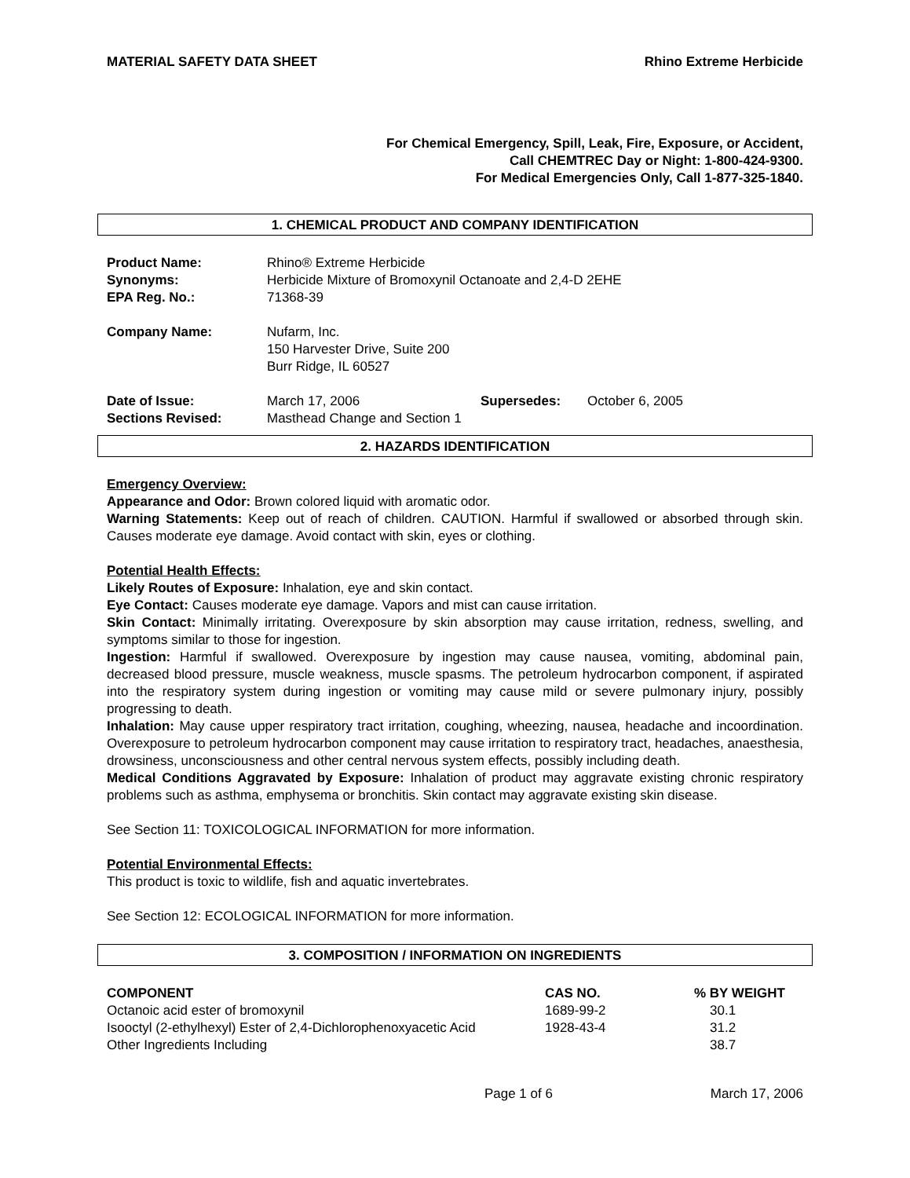MATERIAL SAFETY DATA SHEET Rhino Extreme Herbicide
For Chemical Emergency, Spill, Leak, Fire, Exposure, or Accident,
Call CHEMTREC Day or Night: 1-800-424-9300.
For Medical Emergencies Only, Call 1-877-325-1840.
1. CHEMICAL PRODUCT AND COMPANY IDENTIFICATION
| Product Name: | Rhino® Extreme Herbicide | | |
| Synonyms: | Herbicide Mixture of Bromoxynil Octanoate and 2,4-D 2EHE | | |
| EPA Reg. No.: | 71368-39 | | |
| Company Name: | Nufarm, Inc. 150 Harvester Drive, Suite 200 Burr Ridge, IL 60527 | | |
| Date of Issue: | March 17, 2006 | Supersedes: | October 6, 2005 |
| Sections Revised: | Masthead Change and Section 1 | | |
2. HAZARDS IDENTIFICATION
Emergency Overview:
Appearance and Odor: Brown colored liquid with aromatic odor.
Warning Statements: Keep out of reach of children. CAUTION. Harmful if swallowed or absorbed through skin. Causes moderate eye damage. Avoid contact with skin, eyes or clothing.
Potential Health Effects:
Likely Routes of Exposure: Inhalation, eye and skin contact.
Eye Contact: Causes moderate eye damage. Vapors and mist can cause irritation.
Skin Contact: Minimally irritating. Overexposure by skin absorption may cause irritation, redness, swelling, and symptoms similar to those for ingestion.
Ingestion: Harmful if swallowed. Overexposure by ingestion may cause nausea, vomiting, abdominal pain, decreased blood pressure, muscle weakness, muscle spasms. The petroleum hydrocarbon component, if aspirated into the respiratory system during ingestion or vomiting may cause mild or severe pulmonary injury, possibly progressing to death.
Inhalation: May cause upper respiratory tract irritation, coughing, wheezing, nausea, headache and incoordination. Overexposure to petroleum hydrocarbon component may cause irritation to respiratory tract, headaches, anaesthesia, drowsiness, unconsciousness and other central nervous system effects, possibly including death.
Medical Conditions Aggravated by Exposure: Inhalation of product may aggravate existing chronic respiratory problems such as asthma, emphysema or bronchitis. Skin contact may aggravate existing skin disease.
See Section 11: TOXICOLOGICAL INFORMATION for more information.
Potential Environmental Effects:
This product is toxic to wildlife, fish and aquatic invertebrates.
See Section 12: ECOLOGICAL INFORMATION for more information.
3. COMPOSITION / INFORMATION ON INGREDIENTS
| COMPONENT | CAS NO. | % BY WEIGHT |
| --- | --- | --- |
| Octanoic acid ester of bromoxynil | 1689-99-2 | 30.1 |
| Isooctyl (2-ethylhexyl) Ester of 2,4-Dichlorophenoxyacetic Acid | 1928-43-4 | 31.2 |
| Other Ingredients Including | | 38.7 |
Page 1 of 6 March 17, 2006